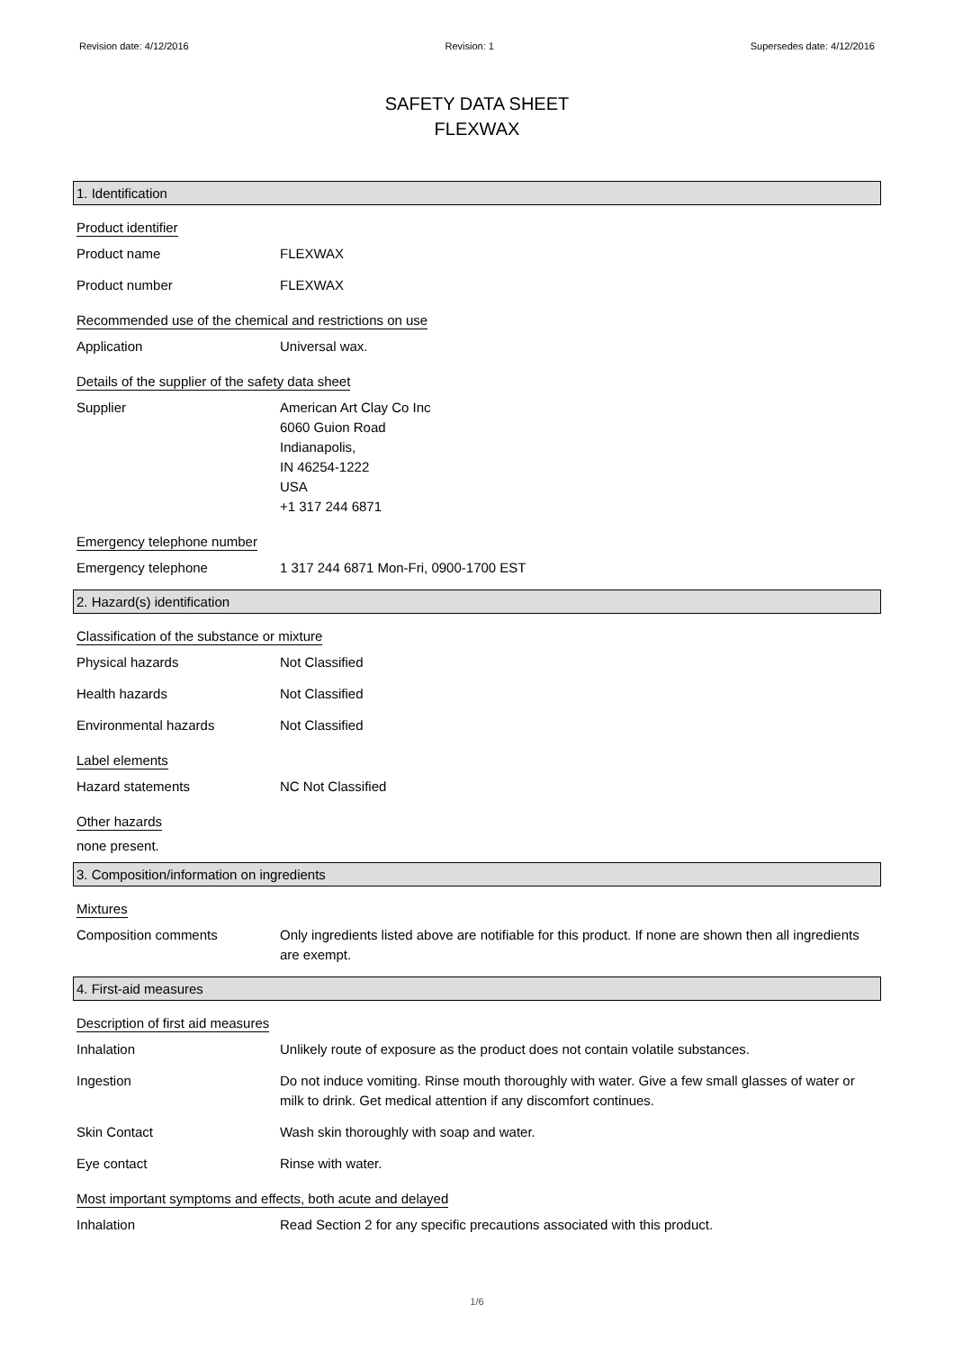Revision date: 4/12/2016 Revision: 1 Supersedes date: 4/12/2016
SAFETY DATA SHEET
FLEXWAX
1. Identification
Product identifier
Product name FLEXWAX
Product number FLEXWAX
Recommended use of the chemical and restrictions on use
Application Universal wax.
Details of the supplier of the safety data sheet
Supplier American Art Clay Co Inc
6060 Guion Road
Indianapolis,
IN 46254-1222
USA
+1 317 244 6871
Emergency telephone number
Emergency telephone 1 317 244 6871 Mon-Fri, 0900-1700 EST
2. Hazard(s) identification
Classification of the substance or mixture
Physical hazards Not Classified
Health hazards Not Classified
Environmental hazards Not Classified
Label elements
Hazard statements NC Not Classified
Other hazards
none present.
3. Composition/information on ingredients
Mixtures
Composition comments Only ingredients listed above are notifiable for this product. If none are shown then all ingredients are exempt.
4. First-aid measures
Description of first aid measures
Inhalation Unlikely route of exposure as the product does not contain volatile substances.
Ingestion Do not induce vomiting. Rinse mouth thoroughly with water. Give a few small glasses of water or milk to drink. Get medical attention if any discomfort continues.
Skin Contact Wash skin thoroughly with soap and water.
Eye contact Rinse with water.
Most important symptoms and effects, both acute and delayed
Inhalation Read Section 2 for any specific precautions associated with this product.
1/6